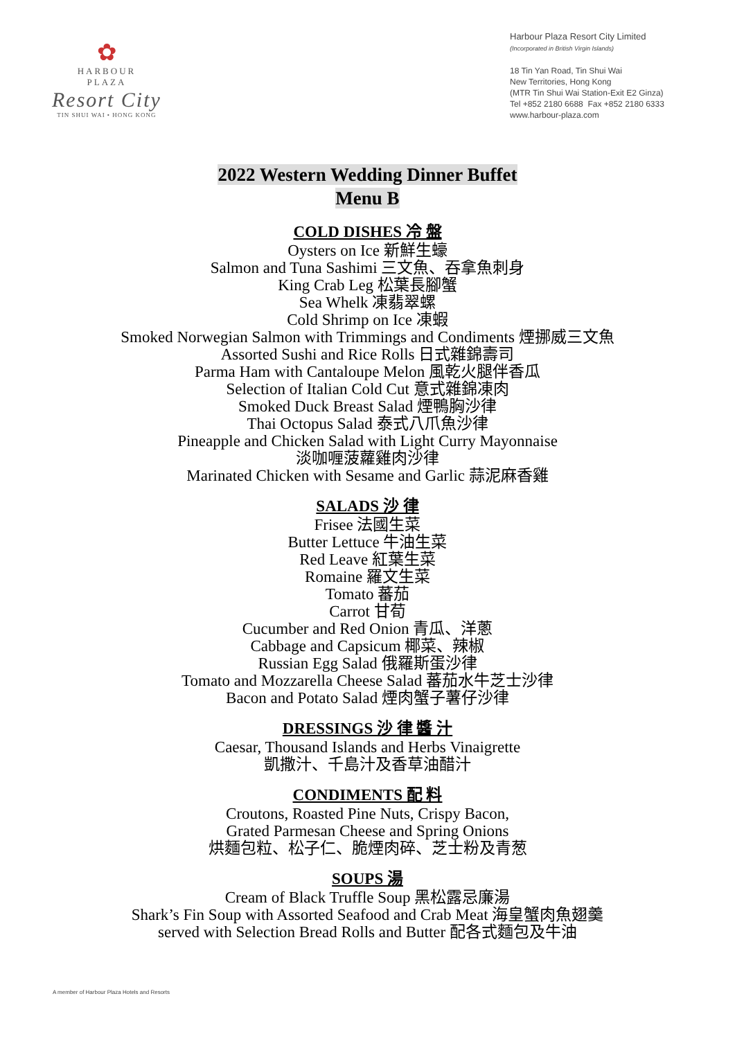✿
HARBOUR
PLAZA
Resort City
TIN SHUI WAI • HONG KONG
Harbour Plaza Resort City Limited
(Incorporated in British Virgin Islands)
18 Tin Yan Road, Tin Shui Wai
New Territories, Hong Kong
(MTR Tin Shui Wai Station-Exit E2 Ginza)
Tel +852 2180 6688 Fax +852 2180 6333
www.harbour-plaza.com
2022 Western Wedding Dinner Buffet
Menu B
COLD DISHES 冷 盤
Oysters on Ice 新鮮生蠔
Salmon and Tuna Sashimi 三文魚、吞拿魚刺身
King Crab Leg 松葉長腳蟹
Sea Whelk 凍翡翠螺
Cold Shrimp on Ice 凍蝦
Smoked Norwegian Salmon with Trimmings and Condiments 煙挪威三文魚
Assorted Sushi and Rice Rolls 日式雜錦壽司
Parma Ham with Cantaloupe Melon 風乾火腿伴香瓜
Selection of Italian Cold Cut 意式雜錦凍肉
Smoked Duck Breast Salad 煙鴨胸沙律
Thai Octopus Salad 泰式八爪魚沙律
Pineapple and Chicken Salad with Light Curry Mayonnaise
淡咖喱菠蘿雞肉沙律
Marinated Chicken with Sesame and Garlic 蒜泥麻香雞
SALADS 沙 律
Frisee 法國生菜
Butter Lettuce 牛油生菜
Red Leave 紅葉生菜
Romaine 羅文生菜
Tomato 蕃茄
Carrot 甘荀
Cucumber and Red Onion 青瓜、洋蔥
Cabbage and Capsicum 椰菜、辣椒
Russian Egg Salad 俄羅斯蛋沙律
Tomato and Mozzarella Cheese Salad 蕃茄水牛芝士沙律
Bacon and Potato Salad 煙肉蟹子薯仔沙律
DRESSINGS 沙 律 醬 汁
Caesar, Thousand Islands and Herbs Vinaigrette
凱撒汁、千島汁及香草油醋汁
CONDIMENTS 配 料
Croutons, Roasted Pine Nuts, Crispy Bacon,
Grated Parmesan Cheese and Spring Onions
烘麵包粒、松子仁、脆煙肉碎、芝士粉及青葱
SOUPS 湯
Cream of Black Truffle Soup 黑松露忌廉湯
Shark’s Fin Soup with Assorted Seafood and Crab Meat 海皇蟹肉魚翅羹
served with Selection Bread Rolls and Butter 配各式麵包及牛油
A member of Harbour Plaza Hotels and Resorts